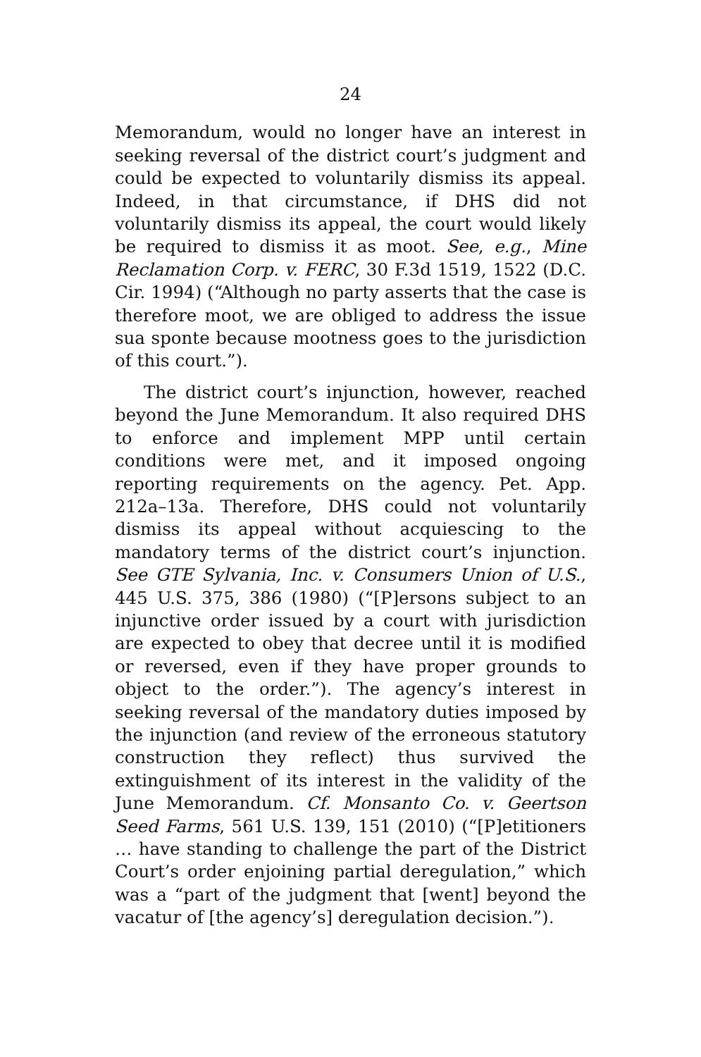24
Memorandum, would no longer have an interest in seeking reversal of the district court’s judgment and could be expected to voluntarily dismiss its appeal. Indeed, in that circumstance, if DHS did not voluntarily dismiss its appeal, the court would likely be required to dismiss it as moot. See, e.g., Mine Reclamation Corp. v. FERC, 30 F.3d 1519, 1522 (D.C. Cir. 1994) (“Although no party asserts that the case is therefore moot, we are obliged to address the issue sua sponte because mootness goes to the jurisdiction of this court.”).
The district court’s injunction, however, reached beyond the June Memorandum. It also required DHS to enforce and implement MPP until certain conditions were met, and it imposed ongoing reporting requirements on the agency. Pet. App. 212a–13a. Therefore, DHS could not voluntarily dismiss its appeal without acquiescing to the mandatory terms of the district court’s injunction. See GTE Sylvania, Inc. v. Consumers Union of U.S., 445 U.S. 375, 386 (1980) (“[P]ersons subject to an injunctive order issued by a court with jurisdiction are expected to obey that decree until it is modified or reversed, even if they have proper grounds to object to the order.”). The agency’s interest in seeking reversal of the mandatory duties imposed by the injunction (and review of the erroneous statutory construction they reflect) thus survived the extinguishment of its interest in the validity of the June Memorandum. Cf. Monsanto Co. v. Geertson Seed Farms, 561 U.S. 139, 151 (2010) (“[P]etitioners … have standing to challenge the part of the District Court’s order enjoining partial deregulation,” which was a “part of the judgment that [went] beyond the vacatur of [the agency’s] deregulation decision.”).